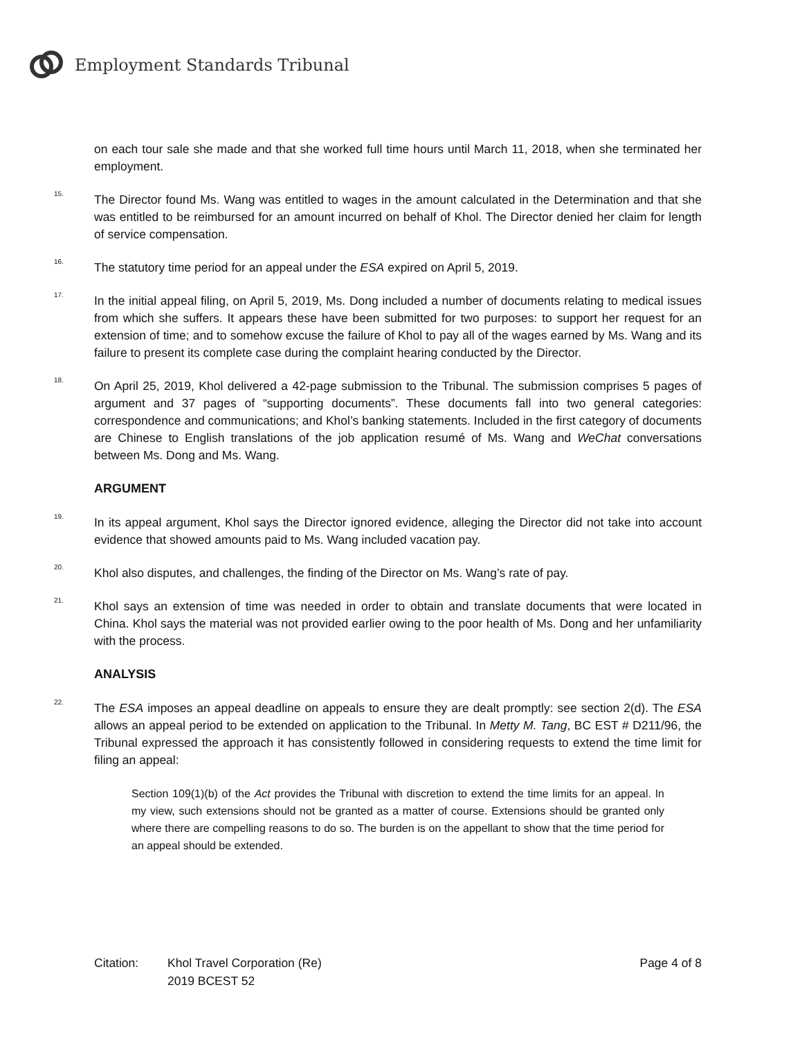Employment Standards Tribunal
on each tour sale she made and that she worked full time hours until March 11, 2018, when she terminated her employment.
<sup>15.</sup> The Director found Ms. Wang was entitled to wages in the amount calculated in the Determination and that she was entitled to be reimbursed for an amount incurred on behalf of Khol. The Director denied her claim for length of service compensation.
<sup>16.</sup> The statutory time period for an appeal under the ESA expired on April 5, 2019.
<sup>17.</sup> In the initial appeal filing, on April 5, 2019, Ms. Dong included a number of documents relating to medical issues from which she suffers. It appears these have been submitted for two purposes: to support her request for an extension of time; and to somehow excuse the failure of Khol to pay all of the wages earned by Ms. Wang and its failure to present its complete case during the complaint hearing conducted by the Director.
<sup>18.</sup> On April 25, 2019, Khol delivered a 42-page submission to the Tribunal. The submission comprises 5 pages of argument and 37 pages of “supporting documents”. These documents fall into two general categories: correspondence and communications; and Khol’s banking statements. Included in the first category of documents are Chinese to English translations of the job application resumé of Ms. Wang and WeChat conversations between Ms. Dong and Ms. Wang.
ARGUMENT
<sup>19.</sup> In its appeal argument, Khol says the Director ignored evidence, alleging the Director did not take into account evidence that showed amounts paid to Ms. Wang included vacation pay.
<sup>20.</sup> Khol also disputes, and challenges, the finding of the Director on Ms. Wang’s rate of pay.
<sup>21.</sup> Khol says an extension of time was needed in order to obtain and translate documents that were located in China. Khol says the material was not provided earlier owing to the poor health of Ms. Dong and her unfamiliarity with the process.
ANALYSIS
<sup>22.</sup> The ESA imposes an appeal deadline on appeals to ensure they are dealt promptly: see section 2(d). The ESA allows an appeal period to be extended on application to the Tribunal. In Metty M. Tang, BC EST # D211/96, the Tribunal expressed the approach it has consistently followed in considering requests to extend the time limit for filing an appeal:
Section 109(1)(b) of the Act provides the Tribunal with discretion to extend the time limits for an appeal. In my view, such extensions should not be granted as a matter of course. Extensions should be granted only where there are compelling reasons to do so. The burden is on the appellant to show that the time period for an appeal should be extended.
Citation: Khol Travel Corporation (Re)
2019 BCEST 52
Page 4 of 8